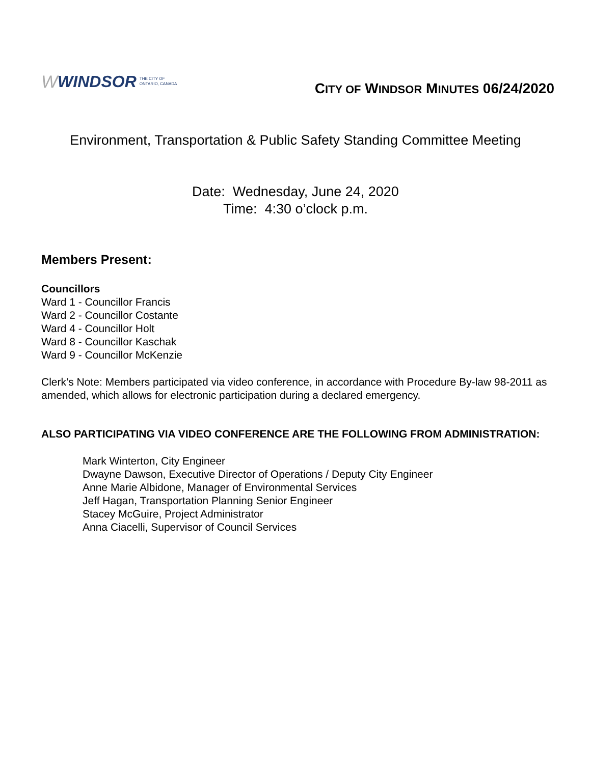W WINDSOR THE CITY OF
ONTARIO, CANADA
CITY OF WINDSOR MINUTES 06/24/2020
Environment, Transportation & Public Safety Standing Committee Meeting
Date: Wednesday, June 24, 2020
Time: 4:30 o’clock p.m.
Members Present:
Councillors
Ward 1 - Councillor Francis
Ward 2 - Councillor Costante
Ward 4 - Councillor Holt
Ward 8 - Councillor Kaschak
Ward 9 - Councillor McKenzie
Clerk’s Note: Members participated via video conference, in accordance with Procedure By-law 98-2011 as amended, which allows for electronic participation during a declared emergency.
ALSO PARTICIPATING VIA VIDEO CONFERENCE ARE THE FOLLOWING FROM ADMINISTRATION:
Mark Winterton, City Engineer
Dwayne Dawson, Executive Director of Operations / Deputy City Engineer
Anne Marie Albidone, Manager of Environmental Services
Jeff Hagan, Transportation Planning Senior Engineer
Stacey McGuire, Project Administrator
Anna Ciacelli, Supervisor of Council Services